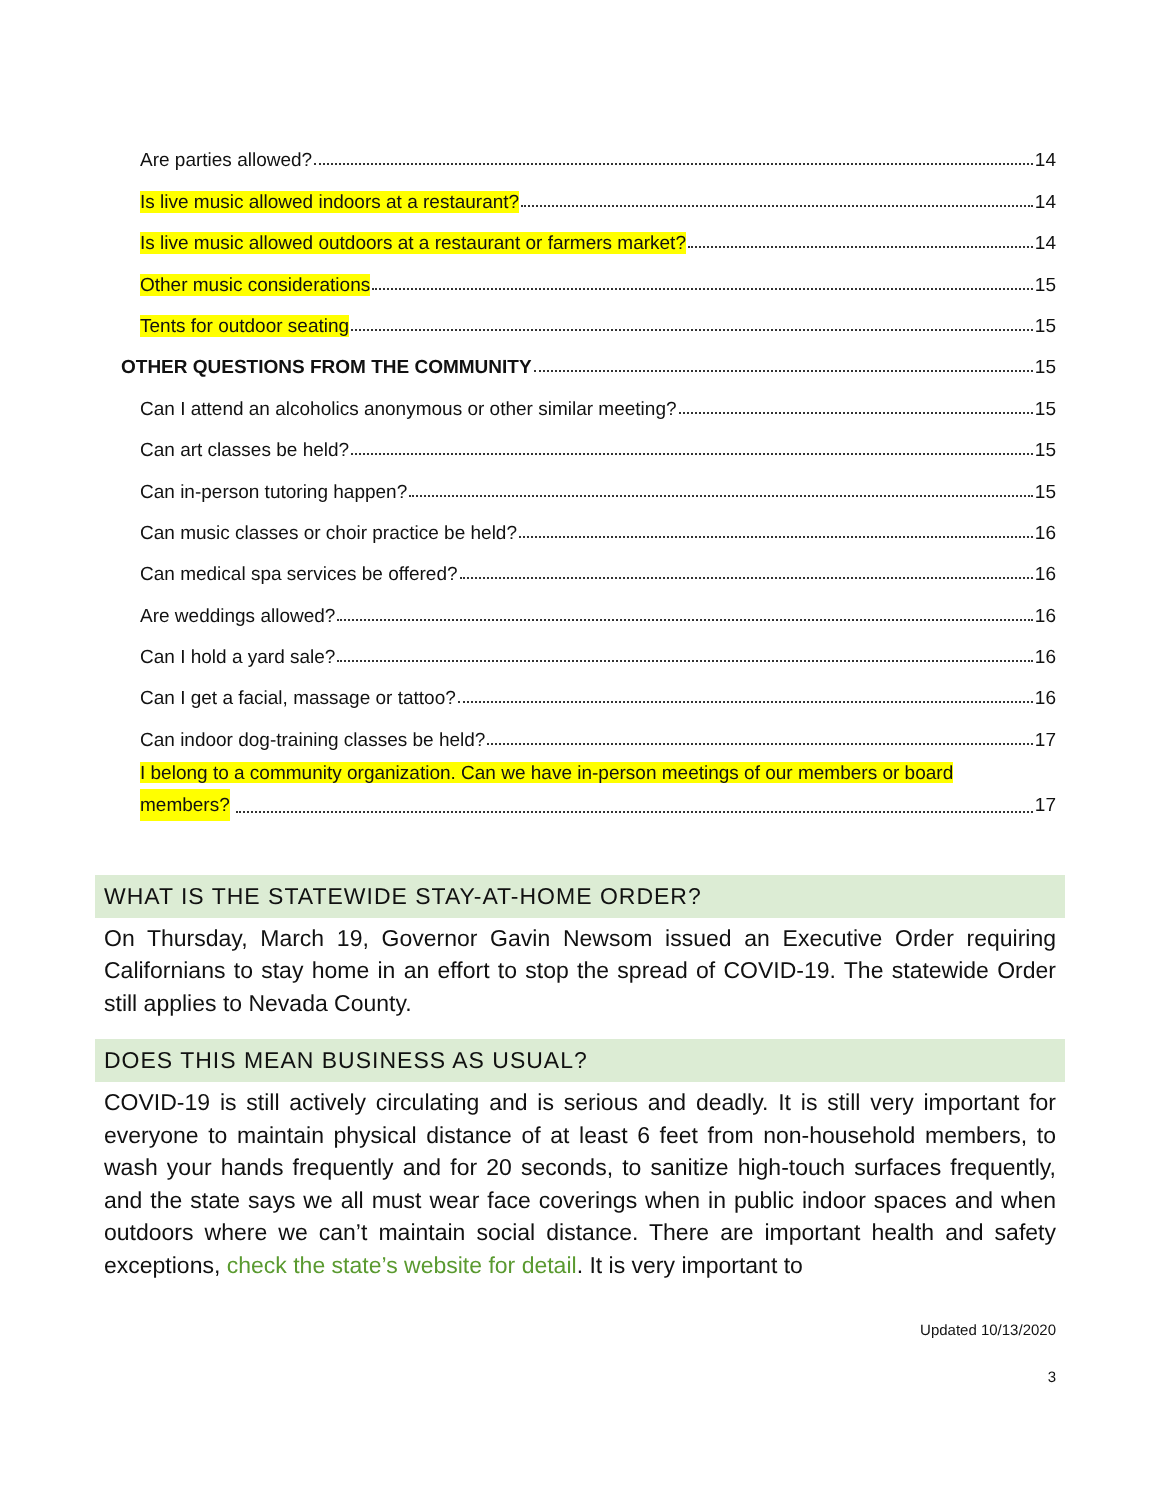Are parties allowed? 14
Is live music allowed indoors at a restaurant? 14
Is live music allowed outdoors at a restaurant or farmers market? 14
Other music considerations 15
Tents for outdoor seating 15
OTHER QUESTIONS FROM THE COMMUNITY 15
Can I attend an alcoholics anonymous or other similar meeting? 15
Can art classes be held? 15
Can in-person tutoring happen? 15
Can music classes or choir practice be held? 16
Can medical spa services be offered? 16
Are weddings allowed? 16
Can I hold a yard sale? 16
Can I get a facial, massage or tattoo? 16
Can indoor dog-training classes be held? 17
I belong to a community organization. Can we have in-person meetings of our members or board
members? 17
WHAT IS THE STATEWIDE STAY-AT-HOME ORDER?
On Thursday, March 19, Governor Gavin Newsom issued an Executive Order requiring Californians to stay home in an effort to stop the spread of COVID-19. The statewide Order still applies to Nevada County.
DOES THIS MEAN BUSINESS AS USUAL?
COVID-19 is still actively circulating and is serious and deadly. It is still very important for everyone to maintain physical distance of at least 6 feet from non-household members, to wash your hands frequently and for 20 seconds, to sanitize high-touch surfaces frequently, and the state says we all must wear face coverings when in public indoor spaces and when outdoors where we can’t maintain social distance. There are important health and safety exceptions, check the state’s website for detail. It is very important to
Updated 10/13/2020
3